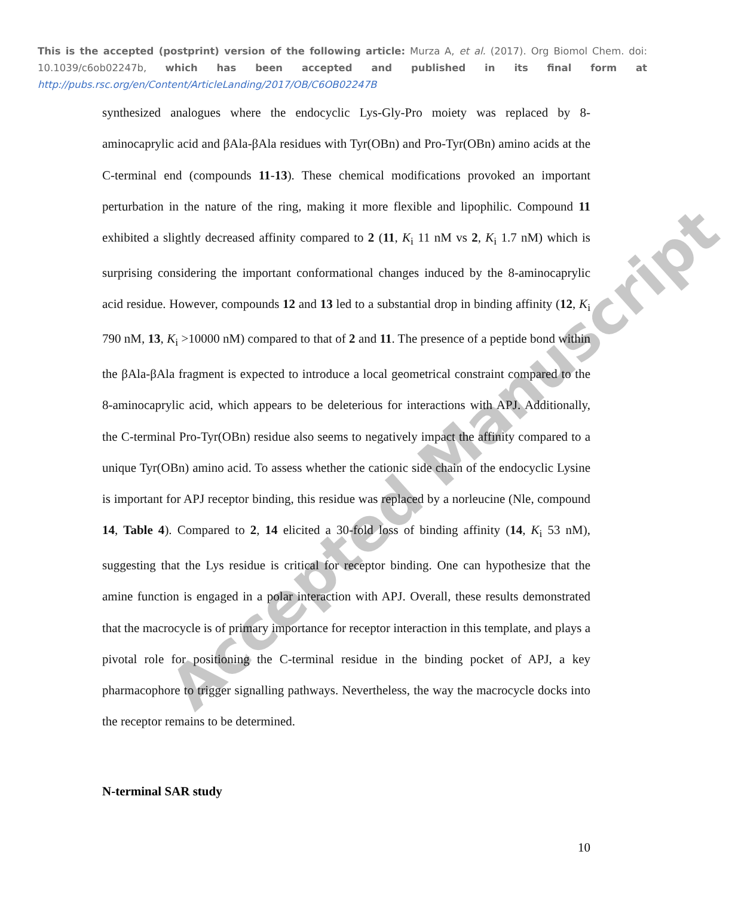This is the accepted (postprint) version of the following article: Murza A, et al. (2017). Org Biomol Chem. doi: 10.1039/c6ob02247b, which has been accepted and published in its final form at http://pubs.rsc.org/en/Content/ArticleLanding/2017/OB/C6OB02247B
synthesized analogues where the endocyclic Lys-Gly-Pro moiety was replaced by 8-aminocaprylic acid and βAla-βAla residues with Tyr(OBn) and Pro-Tyr(OBn) amino acids at the C-terminal end (compounds 11-13). These chemical modifications provoked an important perturbation in the nature of the ring, making it more flexible and lipophilic. Compound 11 exhibited a slightly decreased affinity compared to 2 (11, K<sub>i</sub> 11 nM vs 2, K<sub>i</sub> 1.7 nM) which is surprising considering the important conformational changes induced by the 8-aminocaprylic acid residue. However, compounds 12 and 13 led to a substantial drop in binding affinity (12, K<sub>i</sub> 790 nM, 13, K<sub>i</sub> >10000 nM) compared to that of 2 and 11. The presence of a peptide bond within the βAla-βAla fragment is expected to introduce a local geometrical constraint compared to the 8-aminocaprylic acid, which appears to be deleterious for interactions with APJ. Additionally, the C-terminal Pro-Tyr(OBn) residue also seems to negatively impact the affinity compared to a unique Tyr(OBn) amino acid. To assess whether the cationic side chain of the endocyclic Lysine is important for APJ receptor binding, this residue was replaced by a norleucine (Nle, compound 14, Table 4). Compared to 2, 14 elicited a 30-fold loss of binding affinity (14, K<sub>i</sub> 53 nM), suggesting that the Lys residue is critical for receptor binding. One can hypothesize that the amine function is engaged in a polar interaction with APJ. Overall, these results demonstrated that the macrocycle is of primary importance for receptor interaction in this template, and plays a pivotal role for positioning the C-terminal residue in the binding pocket of APJ, a key pharmacophore to trigger signalling pathways. Nevertheless, the way the macrocycle docks into the receptor remains to be determined.
N-terminal SAR study
10
Accepted Manuscript